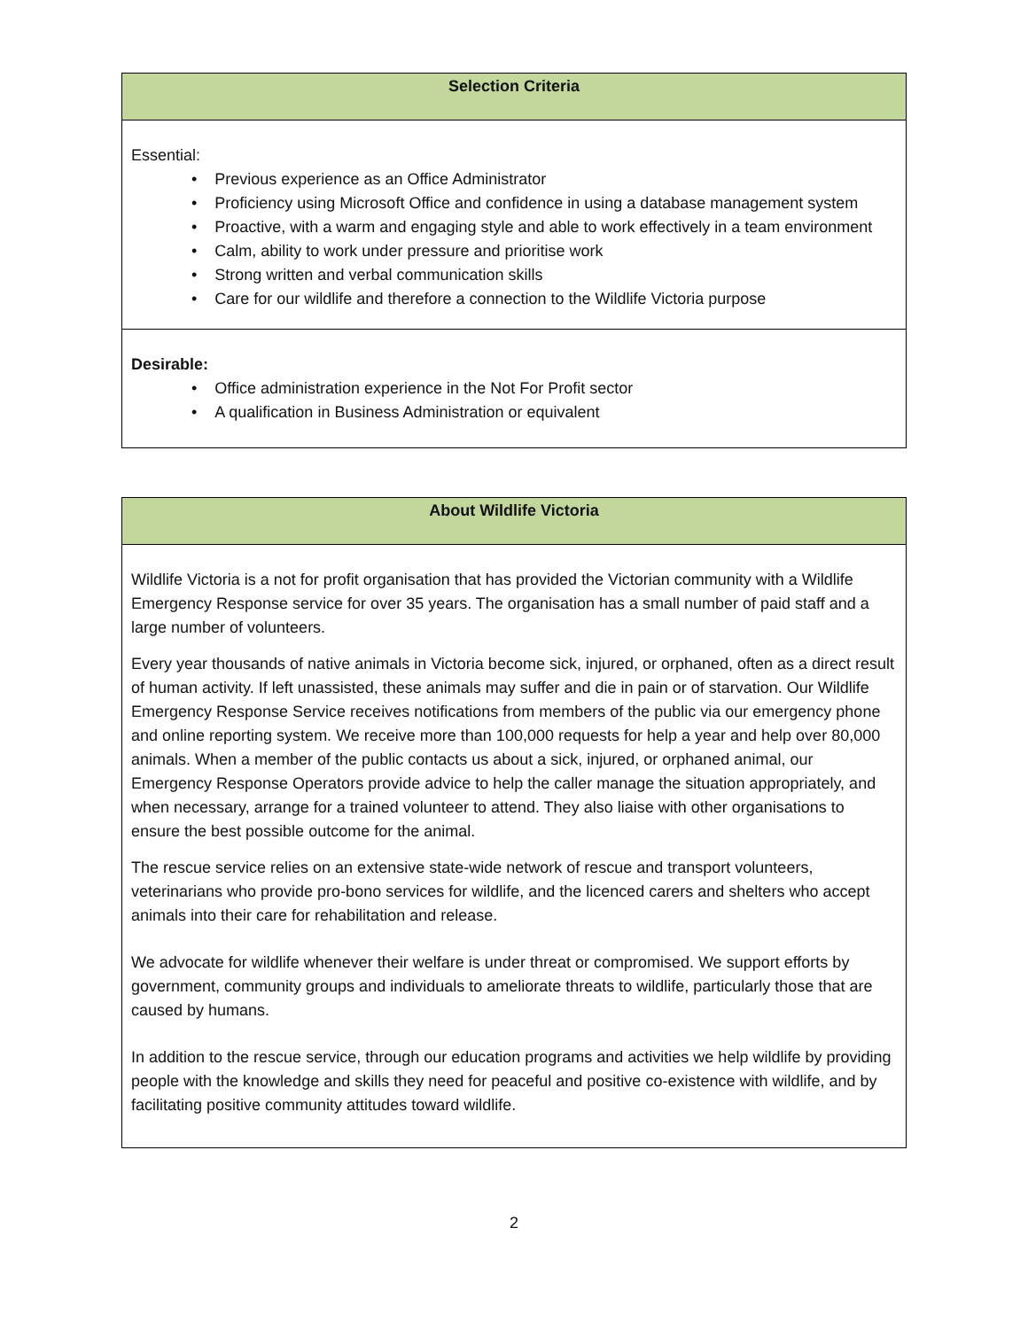| Selection Criteria |
| --- |
| Essential: • Previous experience as an Office Administrator • Proficiency using Microsoft Office and confidence in using a database management system • Proactive, with a warm and engaging style and able to work effectively in a team environment • Calm, ability to work under pressure and prioritise work • Strong written and verbal communication skills • Care for our wildlife and therefore a connection to the Wildlife Victoria purpose |
| Desirable: • Office administration experience in the Not For Profit sector • A qualification in Business Administration or equivalent |
| About Wildlife Victoria |
| --- |
| Wildlife Victoria is a not for profit organisation that has provided the Victorian community with a Wildlife Emergency Response service for over 35 years. The organisation has a small number of paid staff and a large number of volunteers. Every year thousands of native animals in Victoria become sick, injured, or orphaned, often as a direct result of human activity. If left unassisted, these animals may suffer and die in pain or of starvation. Our Wildlife Emergency Response Service receives notifications from members of the public via our emergency phone and online reporting system. We receive more than 100,000 requests for help a year and help over 80,000 animals. When a member of the public contacts us about a sick, injured, or orphaned animal, our Emergency Response Operators provide advice to help the caller manage the situation appropriately, and when necessary, arrange for a trained volunteer to attend. They also liaise with other organisations to ensure the best possible outcome for the animal. The rescue service relies on an extensive state-wide network of rescue and transport volunteers, veterinarians who provide pro-bono services for wildlife, and the licenced carers and shelters who accept animals into their care for rehabilitation and release. We advocate for wildlife whenever their welfare is under threat or compromised. We support efforts by government, community groups and individuals to ameliorate threats to wildlife, particularly those that are caused by humans. In addition to the rescue service, through our education programs and activities we help wildlife by providing people with the knowledge and skills they need for peaceful and positive co-existence with wildlife, and by facilitating positive community attitudes toward wildlife. |
2